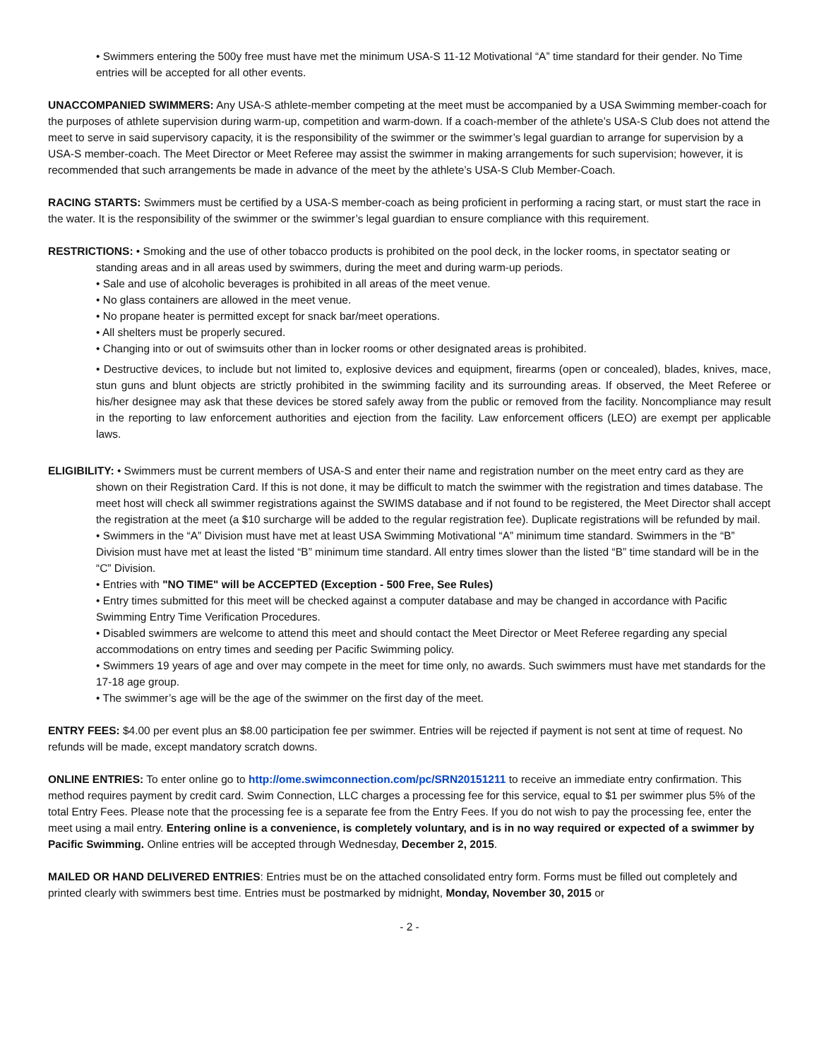• Swimmers entering the 500y free must have met the minimum USA-S 11-12 Motivational “A” time standard for their gender. No Time entries will be accepted for all other events.
UNACCOMPANIED SWIMMERS: Any USA-S athlete-member competing at the meet must be accompanied by a USA Swimming member-coach for the purposes of athlete supervision during warm-up, competition and warm-down. If a coach-member of the athlete’s USA-S Club does not attend the meet to serve in said supervisory capacity, it is the responsibility of the swimmer or the swimmer’s legal guardian to arrange for supervision by a USA-S member-coach. The Meet Director or Meet Referee may assist the swimmer in making arrangements for such supervision; however, it is recommended that such arrangements be made in advance of the meet by the athlete’s USA-S Club Member-Coach.
RACING STARTS: Swimmers must be certified by a USA-S member-coach as being proficient in performing a racing start, or must start the race in the water. It is the responsibility of the swimmer or the swimmer’s legal guardian to ensure compliance with this requirement.
RESTRICTIONS: • Smoking and the use of other tobacco products is prohibited on the pool deck, in the locker rooms, in spectator seating or standing areas and in all areas used by swimmers, during the meet and during warm-up periods.
• Sale and use of alcoholic beverages is prohibited in all areas of the meet venue.
• No glass containers are allowed in the meet venue.
• No propane heater is permitted except for snack bar/meet operations.
• All shelters must be properly secured.
• Changing into or out of swimsuits other than in locker rooms or other designated areas is prohibited.
• Destructive devices, to include but not limited to, explosive devices and equipment, firearms (open or concealed), blades, knives, mace, stun guns and blunt objects are strictly prohibited in the swimming facility and its surrounding areas. If observed, the Meet Referee or his/her designee may ask that these devices be stored safely away from the public or removed from the facility. Noncompliance may result in the reporting to law enforcement authorities and ejection from the facility. Law enforcement officers (LEO) are exempt per applicable laws.
ELIGIBILITY: • Swimmers must be current members of USA-S and enter their name and registration number on the meet entry card as they are shown on their Registration Card. If this is not done, it may be difficult to match the swimmer with the registration and times database. The meet host will check all swimmer registrations against the SWIMS database and if not found to be registered, the Meet Director shall accept the registration at the meet (a $10 surcharge will be added to the regular registration fee). Duplicate registrations will be refunded by mail.
• Swimmers in the “A” Division must have met at least USA Swimming Motivational “A” minimum time standard. Swimmers in the “B” Division must have met at least the listed “B” minimum time standard. All entry times slower than the listed “B” time standard will be in the “C” Division.
• Entries with "NO TIME" will be ACCEPTED (Exception - 500 Free, See Rules)
• Entry times submitted for this meet will be checked against a computer database and may be changed in accordance with Pacific Swimming Entry Time Verification Procedures.
• Disabled swimmers are welcome to attend this meet and should contact the Meet Director or Meet Referee regarding any special accommodations on entry times and seeding per Pacific Swimming policy.
• Swimmers 19 years of age and over may compete in the meet for time only, no awards. Such swimmers must have met standards for the 17-18 age group.
• The swimmer’s age will be the age of the swimmer on the first day of the meet.
ENTRY FEES: $4.00 per event plus an $8.00 participation fee per swimmer. Entries will be rejected if payment is not sent at time of request. No refunds will be made, except mandatory scratch downs.
ONLINE ENTRIES: To enter online go to http://ome.swimconnection.com/pc/SRN20151211 to receive an immediate entry confirmation. This method requires payment by credit card. Swim Connection, LLC charges a processing fee for this service, equal to $1 per swimmer plus 5% of the total Entry Fees. Please note that the processing fee is a separate fee from the Entry Fees. If you do not wish to pay the processing fee, enter the meet using a mail entry. Entering online is a convenience, is completely voluntary, and is in no way required or expected of a swimmer by Pacific Swimming. Online entries will be accepted through Wednesday, December 2, 2015.
MAILED OR HAND DELIVERED ENTRIES: Entries must be on the attached consolidated entry form. Forms must be filled out completely and printed clearly with swimmers best time. Entries must be postmarked by midnight, Monday, November 30, 2015 or
- 2 -